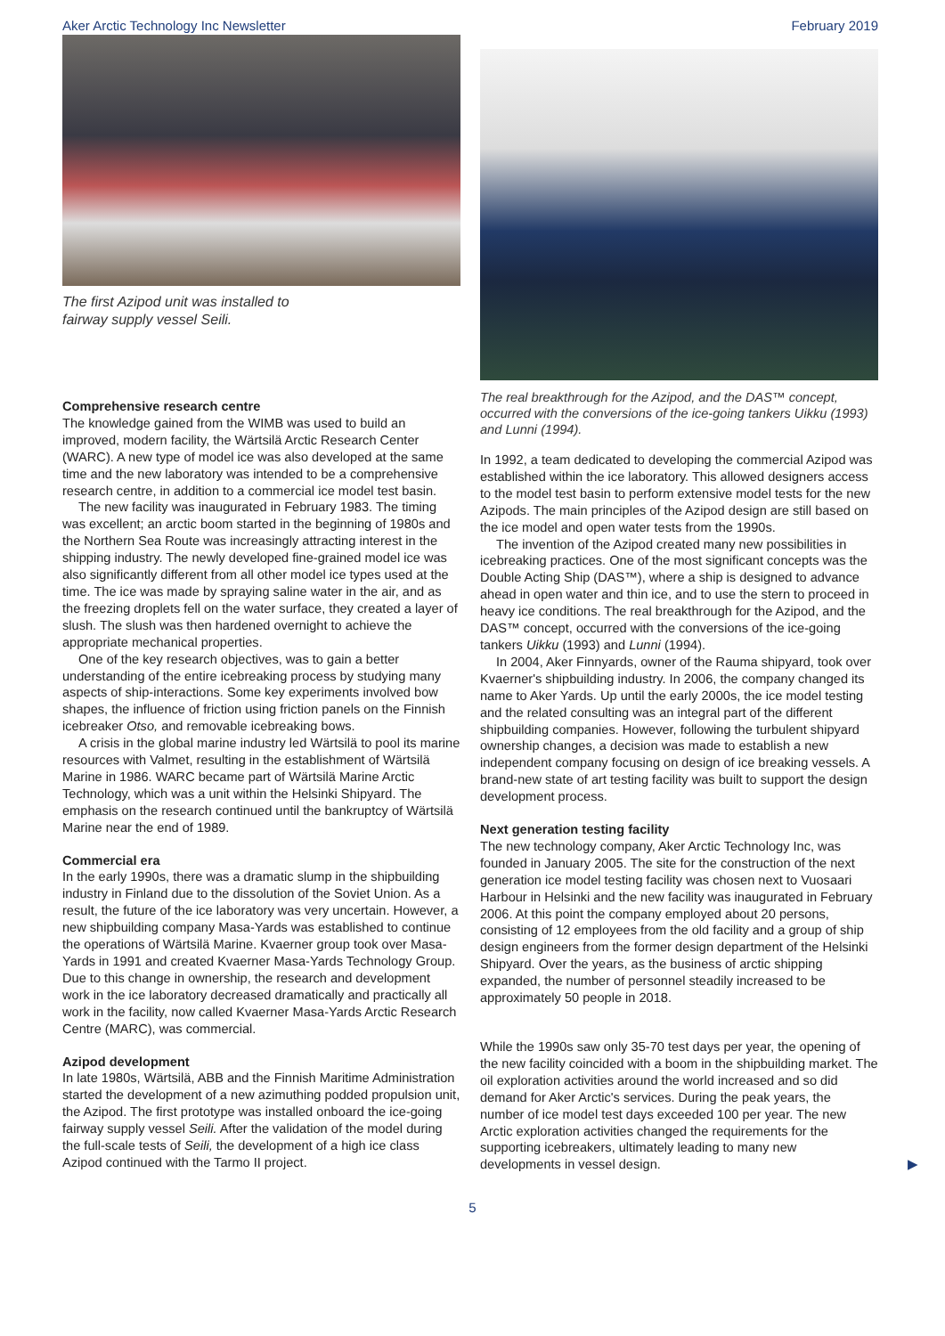Aker Arctic Technology Inc Newsletter February 2019
The first Azipod unit was installed to
fairway supply vessel Seili.
Comprehensive research centre
The knowledge gained from the WIMB was used to build an improved, modern facility, the Wärtsilä Arctic Research Center (WARC). A new type of model ice was also developed at the same time and the new laboratory was intended to be a comprehensive research centre, in addition to a commercial ice model test basin.
The new facility was inaugurated in February 1983. The timing was excellent; an arctic boom started in the beginning of 1980s and the Northern Sea Route was increasingly attracting interest in the shipping industry. The newly developed fine-grained model ice was also significantly different from all other model ice types used at the time. The ice was made by spraying saline water in the air, and as the freezing droplets fell on the water surface, they created a layer of slush. The slush was then hardened overnight to achieve the appropriate mechanical properties.
One of the key research objectives, was to gain a better understanding of the entire icebreaking process by studying many aspects of ship-interactions. Some key experiments involved bow shapes, the influence of friction using friction panels on the Finnish icebreaker Otso, and removable icebreaking bows.
A crisis in the global marine industry led Wärtsilä to pool its marine resources with Valmet, resulting in the establishment of Wärtsilä Marine in 1986. WARC became part of Wärtsilä Marine Arctic Technology, which was a unit within the Helsinki Shipyard. The emphasis on the research continued until the bankruptcy of Wärtsilä Marine near the end of 1989.
Commercial era
In the early 1990s, there was a dramatic slump in the shipbuilding industry in Finland due to the dissolution of the Soviet Union. As a result, the future of the ice laboratory was very uncertain. However, a new shipbuilding company Masa-Yards was established to continue the operations of Wärtsilä Marine. Kvaerner group took over Masa-Yards in 1991 and created Kvaerner Masa-Yards Technology Group. Due to this change in ownership, the research and development work in the ice laboratory decreased dramatically and practically all work in the facility, now called Kvaerner Masa-Yards Arctic Research Centre (MARC), was commercial.
Azipod development
In late 1980s, Wärtsilä, ABB and the Finnish Maritime Administration started the development of a new azimuthing podded propulsion unit, the Azipod. The first prototype was installed onboard the ice-going fairway supply vessel Seili. After the validation of the model during the full-scale tests of Seili, the development of a high ice class Azipod continued with the Tarmo II project.
The real breakthrough for the Azipod, and the DAS™ concept, occurred with the conversions of the ice-going tankers Uikku (1993) and Lunni (1994).
In 1992, a team dedicated to developing the commercial Azipod was established within the ice laboratory. This allowed designers access to the model test basin to perform extensive model tests for the new Azipods. The main principles of the Azipod design are still based on the ice model and open water tests from the 1990s.
The invention of the Azipod created many new possibilities in icebreaking practices. One of the most significant concepts was the Double Acting Ship (DAS™), where a ship is designed to advance ahead in open water and thin ice, and to use the stern to proceed in heavy ice conditions. The real breakthrough for the Azipod, and the DAS™ concept, occurred with the conversions of the ice-going tankers Uikku (1993) and Lunni (1994).
In 2004, Aker Finnyards, owner of the Rauma shipyard, took over Kvaerner's shipbuilding industry. In 2006, the company changed its name to Aker Yards. Up until the early 2000s, the ice model testing and the related consulting was an integral part of the different shipbuilding companies. However, following the turbulent shipyard ownership changes, a decision was made to establish a new independent company focusing on design of ice breaking vessels. A brand-new state of art testing facility was built to support the design development process.
Next generation testing facility
The new technology company, Aker Arctic Technology Inc, was founded in January 2005. The site for the construction of the next generation ice model testing facility was chosen next to Vuosaari Harbour in Helsinki and the new facility was inaugurated in February 2006. At this point the company employed about 20 persons, consisting of 12 employees from the old facility and a group of ship design engineers from the former design department of the Helsinki Shipyard. Over the years, as the business of arctic shipping expanded, the number of personnel steadily increased to be approximately 50 people in 2018.
While the 1990s saw only 35-70 test days per year, the opening of the new facility coincided with a boom in the shipbuilding market. The oil exploration activities around the world increased and so did demand for Aker Arctic's services. During the peak years, the number of ice model test days exceeded 100 per year. The new Arctic exploration activities changed the requirements for the supporting icebreakers, ultimately leading to many new developments in vessel design. ▶
5